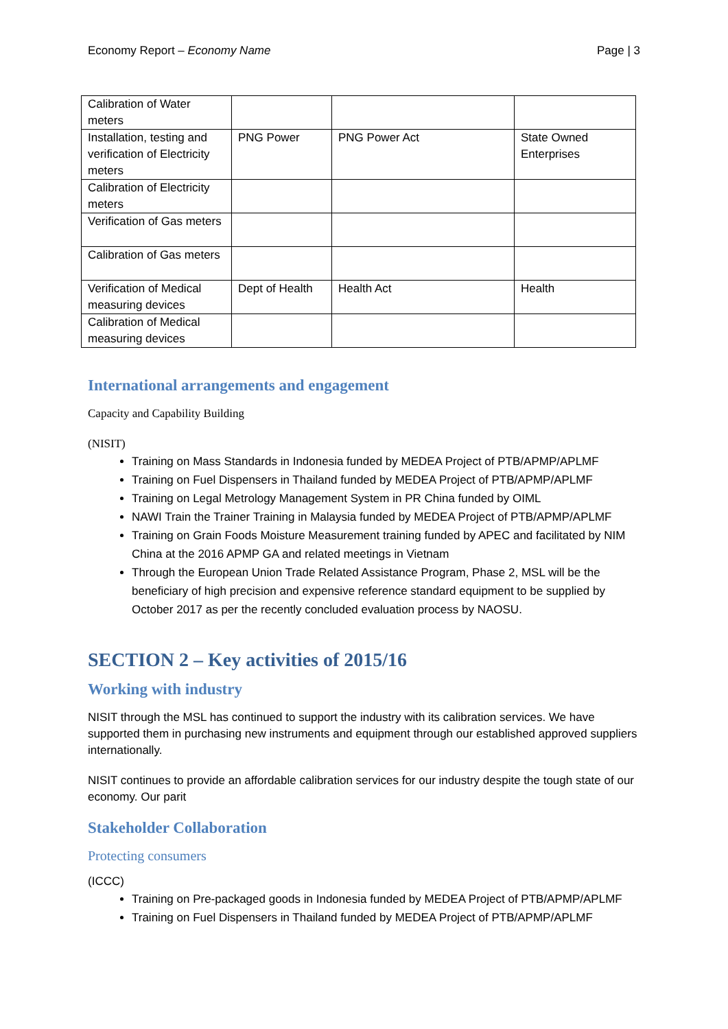Economy Report – Economy Name Page | 3
| Calibration of Water meters | | | |
| Installation, testing and verification of Electricity meters | PNG Power | PNG Power Act | State Owned Enterprises |
| Calibration of Electricity meters | | | |
| Verification of Gas meters | | | |
| Calibration of Gas meters | | | |
| Verification of Medical measuring devices | Dept of Health | Health Act | Health |
| Calibration of Medical measuring devices | | | |
International arrangements and engagement
Capacity and Capability Building
(NISIT)
Training on Mass Standards in Indonesia funded by MEDEA Project of PTB/APMP/APLMF
Training on Fuel Dispensers in Thailand funded by MEDEA Project of PTB/APMP/APLMF
Training on Legal Metrology Management System in PR China funded by OIML
NAWI Train the Trainer Training in Malaysia funded by MEDEA Project of PTB/APMP/APLMF
Training on Grain Foods Moisture Measurement training funded by APEC and facilitated by NIM China at the 2016 APMP GA and related meetings in Vietnam
Through the European Union Trade Related Assistance Program, Phase 2, MSL will be the beneficiary of high precision and expensive reference standard equipment to be supplied by October 2017 as per the recently concluded evaluation process by NAOSU.
SECTION 2 – Key activities of 2015/16
Working with industry
NISIT through the MSL has continued to support the industry with its calibration services. We have supported them in purchasing new instruments and equipment through our established approved suppliers internationally.
NISIT continues to provide an affordable calibration services for our industry despite the tough state of our economy. Our parit
Stakeholder Collaboration
Protecting consumers
(ICCC)
Training on Pre-packaged goods in Indonesia funded by MEDEA Project of PTB/APMP/APLMF
Training on Fuel Dispensers in Thailand funded by MEDEA Project of PTB/APMP/APLMF